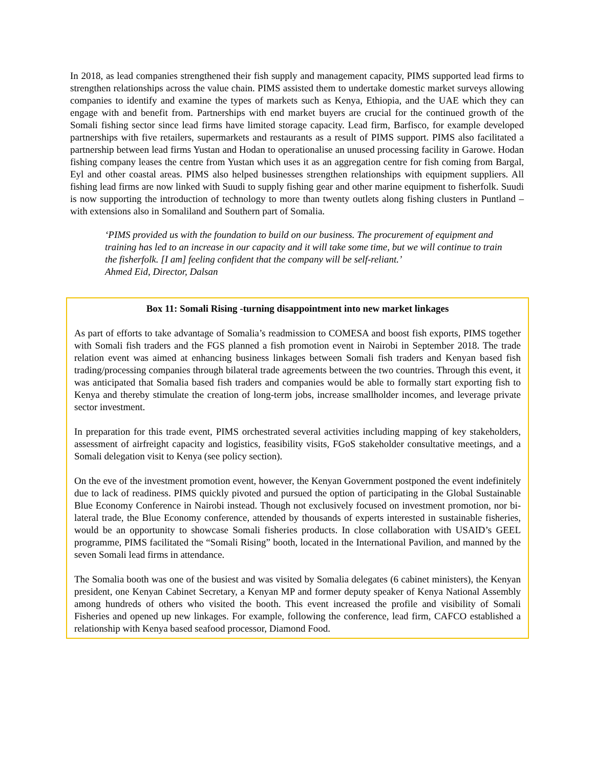In 2018, as lead companies strengthened their fish supply and management capacity, PIMS supported lead firms to strengthen relationships across the value chain. PIMS assisted them to undertake domestic market surveys allowing companies to identify and examine the types of markets such as Kenya, Ethiopia, and the UAE which they can engage with and benefit from. Partnerships with end market buyers are crucial for the continued growth of the Somali fishing sector since lead firms have limited storage capacity. Lead firm, Barfisco, for example developed partnerships with five retailers, supermarkets and restaurants as a result of PIMS support. PIMS also facilitated a partnership between lead firms Yustan and Hodan to operationalise an unused processing facility in Garowe. Hodan fishing company leases the centre from Yustan which uses it as an aggregation centre for fish coming from Bargal, Eyl and other coastal areas. PIMS also helped businesses strengthen relationships with equipment suppliers. All fishing lead firms are now linked with Suudi to supply fishing gear and other marine equipment to fisherfolk. Suudi is now supporting the introduction of technology to more than twenty outlets along fishing clusters in Puntland – with extensions also in Somaliland and Southern part of Somalia.
‘PIMS provided us with the foundation to build on our business. The procurement of equipment and training has led to an increase in our capacity and it will take some time, but we will continue to train the fisherfolk. [I am] feeling confident that the company will be self-reliant.’
Ahmed Eid, Director, Dalsan
Box 11: Somali Rising -turning disappointment into new market linkages
As part of efforts to take advantage of Somalia’s readmission to COMESA and boost fish exports, PIMS together with Somali fish traders and the FGS planned a fish promotion event in Nairobi in September 2018. The trade relation event was aimed at enhancing business linkages between Somali fish traders and Kenyan based fish trading/processing companies through bilateral trade agreements between the two countries. Through this event, it was anticipated that Somalia based fish traders and companies would be able to formally start exporting fish to Kenya and thereby stimulate the creation of long-term jobs, increase smallholder incomes, and leverage private sector investment.
In preparation for this trade event, PIMS orchestrated several activities including mapping of key stakeholders, assessment of airfreight capacity and logistics, feasibility visits, FGoS stakeholder consultative meetings, and a Somali delegation visit to Kenya (see policy section).
On the eve of the investment promotion event, however, the Kenyan Government postponed the event indefinitely due to lack of readiness. PIMS quickly pivoted and pursued the option of participating in the Global Sustainable Blue Economy Conference in Nairobi instead. Though not exclusively focused on investment promotion, nor bi-lateral trade, the Blue Economy conference, attended by thousands of experts interested in sustainable fisheries, would be an opportunity to showcase Somali fisheries products. In close collaboration with USAID’s GEEL programme, PIMS facilitated the “Somali Rising” booth, located in the International Pavilion, and manned by the seven Somali lead firms in attendance.
The Somalia booth was one of the busiest and was visited by Somalia delegates (6 cabinet ministers), the Kenyan president, one Kenyan Cabinet Secretary, a Kenyan MP and former deputy speaker of Kenya National Assembly among hundreds of others who visited the booth. This event increased the profile and visibility of Somali Fisheries and opened up new linkages. For example, following the conference, lead firm, CAFCO established a relationship with Kenya based seafood processor, Diamond Food.